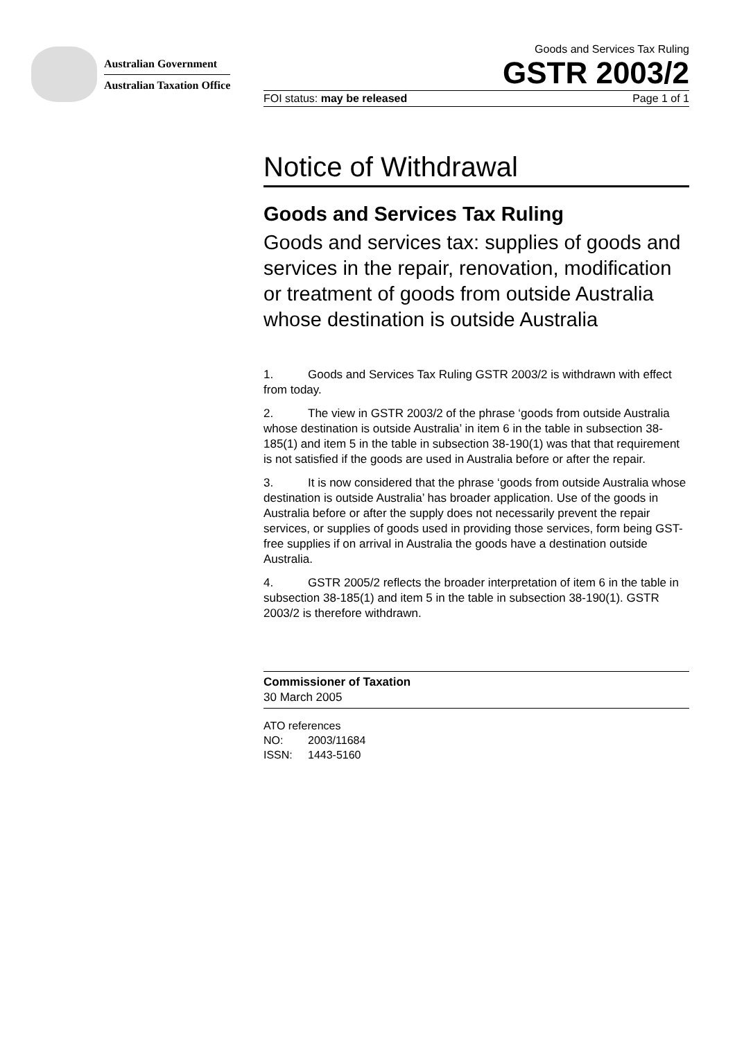Australian Government
Australian Taxation Office
Goods and Services Tax Ruling
GSTR 2003/2
FOI status: may be released Page 1 of 1
Notice of Withdrawal
Goods and Services Tax Ruling
Goods and services tax: supplies of goods and services in the repair, renovation, modification or treatment of goods from outside Australia whose destination is outside Australia
1. Goods and Services Tax Ruling GSTR 2003/2 is withdrawn with effect from today.
2. The view in GSTR 2003/2 of the phrase ‘goods from outside Australia whose destination is outside Australia’ in item 6 in the table in subsection 38-185(1) and item 5 in the table in subsection 38-190(1) was that that requirement is not satisfied if the goods are used in Australia before or after the repair.
3. It is now considered that the phrase ‘goods from outside Australia whose destination is outside Australia’ has broader application. Use of the goods in Australia before or after the supply does not necessarily prevent the repair services, or supplies of goods used in providing those services, form being GST-free supplies if on arrival in Australia the goods have a destination outside Australia.
4. GSTR 2005/2 reflects the broader interpretation of item 6 in the table in subsection 38-185(1) and item 5 in the table in subsection 38-190(1). GSTR 2003/2 is therefore withdrawn.
Commissioner of Taxation
30 March 2005
ATO references
NO: 2003/11684
ISSN: 1443-5160